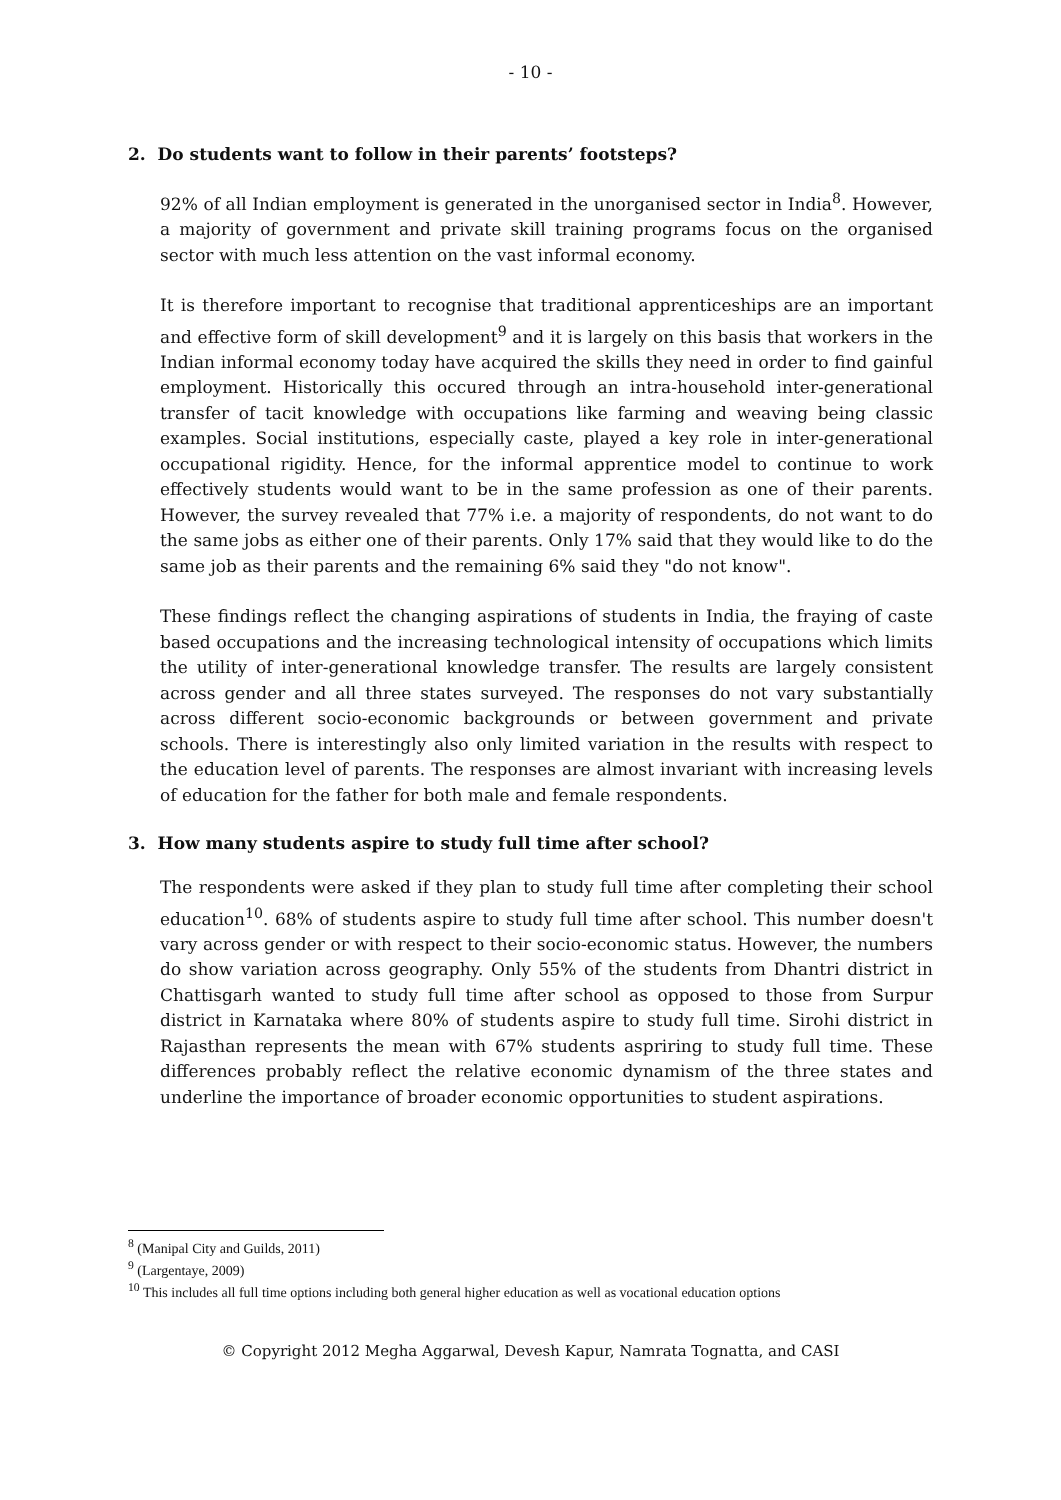- 10 -
2. Do students want to follow in their parents’ footsteps?
92% of all Indian employment is generated in the unorganised sector in India<sup>8</sup>. However, a majority of government and private skill training programs focus on the organised sector with much less attention on the vast informal economy.
It is therefore important to recognise that traditional apprenticeships are an important and effective form of skill development<sup>9</sup> and it is largely on this basis that workers in the Indian informal economy today have acquired the skills they need in order to find gainful employment. Historically this occured through an intra-household inter-generational transfer of tacit knowledge with occupations like farming and weaving being classic examples. Social institutions, especially caste, played a key role in inter-generational occupational rigidity. Hence, for the informal apprentice model to continue to work effectively students would want to be in the same profession as one of their parents. However, the survey revealed that 77% i.e. a majority of respondents, do not want to do the same jobs as either one of their parents. Only 17% said that they would like to do the same job as their parents and the remaining 6% said they "do not know".
These findings reflect the changing aspirations of students in India, the fraying of caste based occupations and the increasing technological intensity of occupations which limits the utility of inter-generational knowledge transfer. The results are largely consistent across gender and all three states surveyed. The responses do not vary substantially across different socio-economic backgrounds or between government and private schools. There is interestingly also only limited variation in the results with respect to the education level of parents. The responses are almost invariant with increasing levels of education for the father for both male and female respondents.
3. How many students aspire to study full time after school?
The respondents were asked if they plan to study full time after completing their school education<sup>10</sup>. 68% of students aspire to study full time after school. This number doesn't vary across gender or with respect to their socio-economic status. However, the numbers do show variation across geography. Only 55% of the students from Dhantri district in Chattisgarh wanted to study full time after school as opposed to those from Surpur district in Karnataka where 80% of students aspire to study full time. Sirohi district in Rajasthan represents the mean with 67% students aspriring to study full time. These differences probably reflect the relative economic dynamism of the three states and underline the importance of broader economic opportunities to student aspirations.
<sup>8</sup> (Manipal City and Guilds, 2011)
<sup>9</sup> (Largentaye, 2009)
<sup>10</sup> This includes all full time options including both general higher education as well as vocational education options
© Copyright 2012 Megha Aggarwal, Devesh Kapur, Namrata Tognatta, and CASI